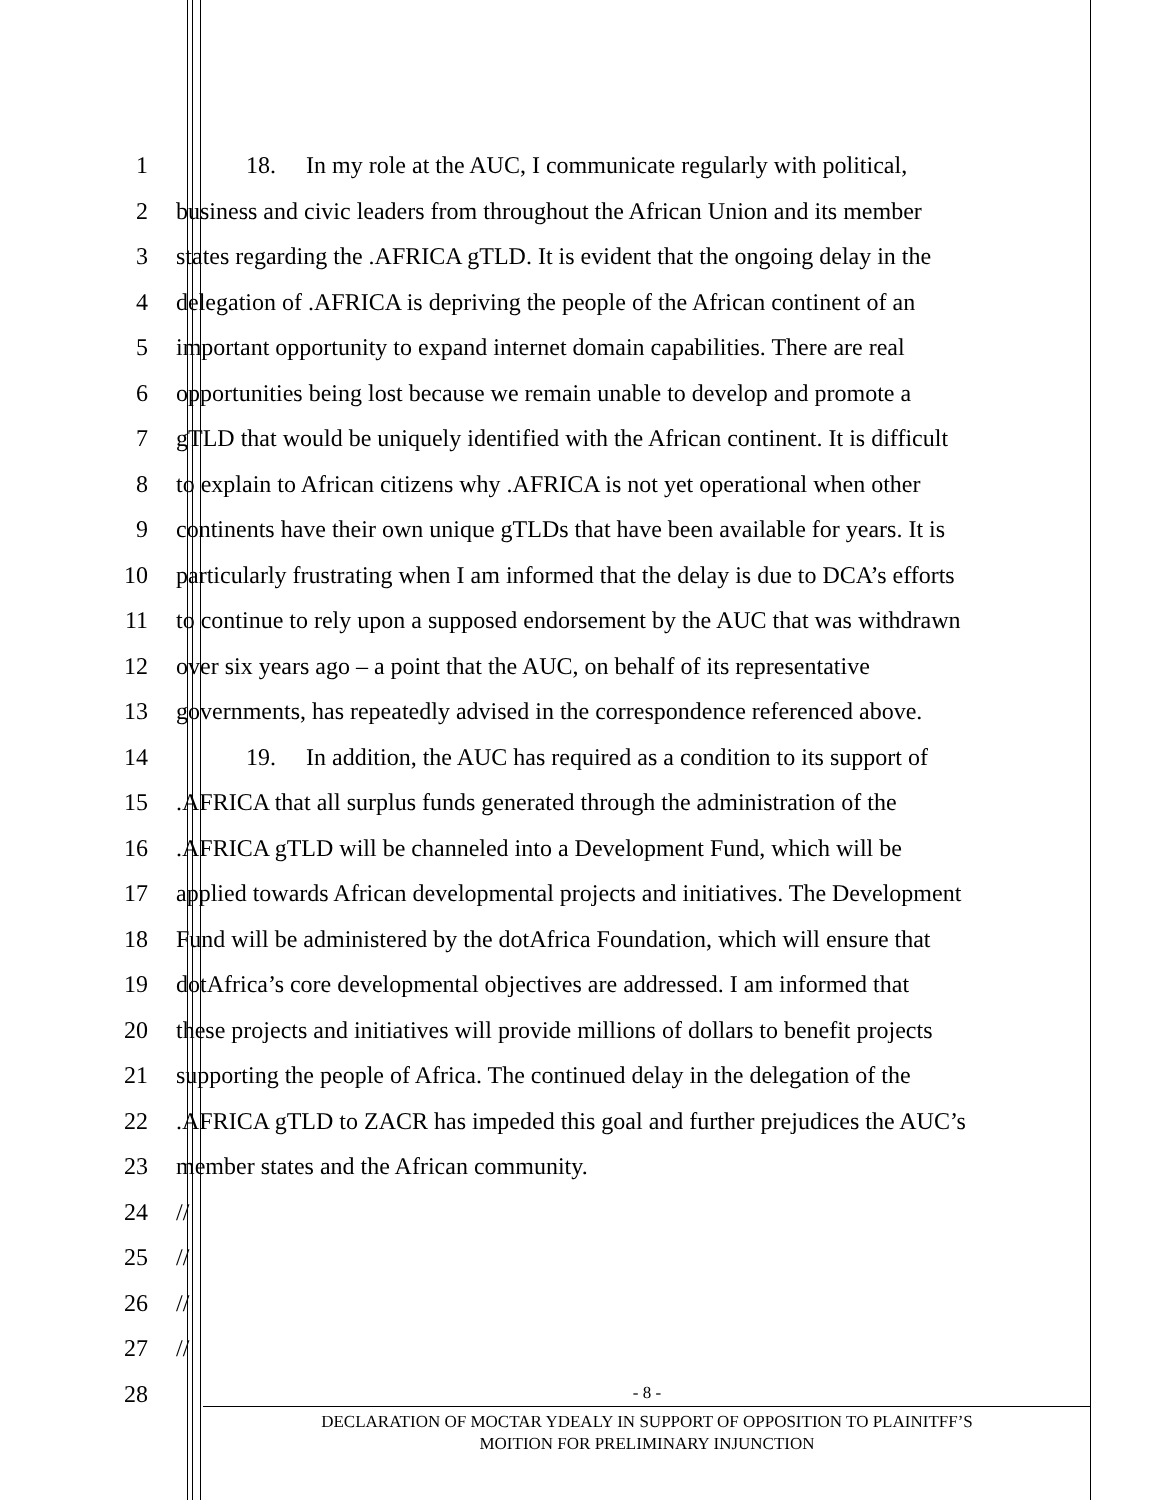1 18. In my role at the AUC, I communicate regularly with political,
2 business and civic leaders from throughout the African Union and its member
3 states regarding the .AFRICA gTLD. It is evident that the ongoing delay in the
4 delegation of .AFRICA is depriving the people of the African continent of an
5 important opportunity to expand internet domain capabilities. There are real
6 opportunities being lost because we remain unable to develop and promote a
7 gTLD that would be uniquely identified with the African continent. It is difficult
8 to explain to African citizens why .AFRICA is not yet operational when other
9 continents have their own unique gTLDs that have been available for years. It is
10 particularly frustrating when I am informed that the delay is due to DCA’s efforts
11 to continue to rely upon a supposed endorsement by the AUC that was withdrawn
12 over six years ago – a point that the AUC, on behalf of its representative
13 governments, has repeatedly advised in the correspondence referenced above.
14 19. In addition, the AUC has required as a condition to its support of
15 .AFRICA that all surplus funds generated through the administration of the
16 .AFRICA gTLD will be channeled into a Development Fund, which will be
17 applied towards African developmental projects and initiatives. The Development
18 Fund will be administered by the dotAfrica Foundation, which will ensure that
19 dotAfrica’s core developmental objectives are addressed. I am informed that
20 these projects and initiatives will provide millions of dollars to benefit projects
21 supporting the people of Africa. The continued delay in the delegation of the
22 .AFRICA gTLD to ZACR has impeded this goal and further prejudices the AUC’s
23 member states and the African community.
24 //
25 //
26 //
27 //
28
- 8 -
DECLARATION OF MOCTAR YDEALY IN SUPPORT OF OPPOSITION TO PLAINITFF’S
MOITION FOR PRELIMINARY INJUNCTION